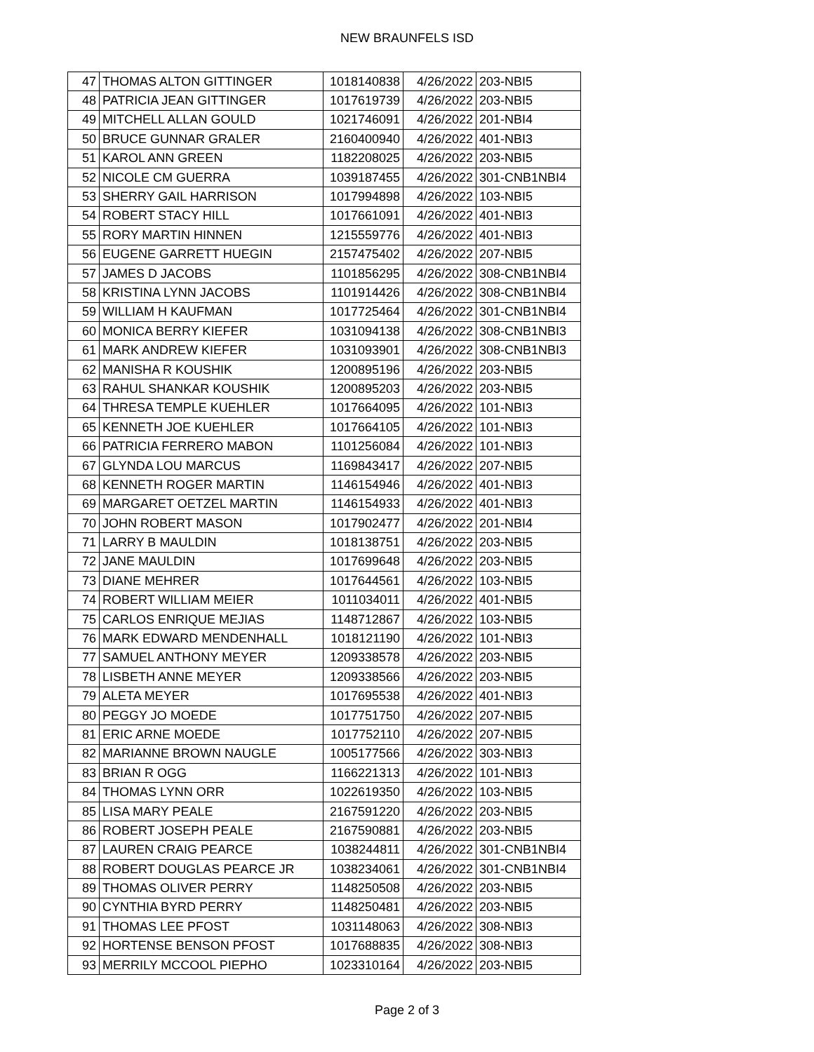NEW BRAUNFELS ISD
| 47 | THOMAS ALTON GITTINGER | 1018140838 | 4/26/2022 | 203-NBI5 |
| 48 | PATRICIA JEAN GITTINGER | 1017619739 | 4/26/2022 | 203-NBI5 |
| 49 | MITCHELL ALLAN GOULD | 1021746091 | 4/26/2022 | 201-NBI4 |
| 50 | BRUCE GUNNAR GRALER | 2160400940 | 4/26/2022 | 401-NBI3 |
| 51 | KAROL ANN GREEN | 1182208025 | 4/26/2022 | 203-NBI5 |
| 52 | NICOLE CM GUERRA | 1039187455 | 4/26/2022 | 301-CNB1NBI4 |
| 53 | SHERRY GAIL HARRISON | 1017994898 | 4/26/2022 | 103-NBI5 |
| 54 | ROBERT STACY HILL | 1017661091 | 4/26/2022 | 401-NBI3 |
| 55 | RORY MARTIN HINNEN | 1215559776 | 4/26/2022 | 401-NBI3 |
| 56 | EUGENE GARRETT HUEGIN | 2157475402 | 4/26/2022 | 207-NBI5 |
| 57 | JAMES D JACOBS | 1101856295 | 4/26/2022 | 308-CNB1NBI4 |
| 58 | KRISTINA LYNN JACOBS | 1101914426 | 4/26/2022 | 308-CNB1NBI4 |
| 59 | WILLIAM H KAUFMAN | 1017725464 | 4/26/2022 | 301-CNB1NBI4 |
| 60 | MONICA BERRY KIEFER | 1031094138 | 4/26/2022 | 308-CNB1NBI3 |
| 61 | MARK ANDREW KIEFER | 1031093901 | 4/26/2022 | 308-CNB1NBI3 |
| 62 | MANISHA R KOUSHIK | 1200895196 | 4/26/2022 | 203-NBI5 |
| 63 | RAHUL SHANKAR KOUSHIK | 1200895203 | 4/26/2022 | 203-NBI5 |
| 64 | THRESA TEMPLE KUEHLER | 1017664095 | 4/26/2022 | 101-NBI3 |
| 65 | KENNETH JOE KUEHLER | 1017664105 | 4/26/2022 | 101-NBI3 |
| 66 | PATRICIA FERRERO MABON | 1101256084 | 4/26/2022 | 101-NBI3 |
| 67 | GLYNDA LOU MARCUS | 1169843417 | 4/26/2022 | 207-NBI5 |
| 68 | KENNETH ROGER MARTIN | 1146154946 | 4/26/2022 | 401-NBI3 |
| 69 | MARGARET OETZEL MARTIN | 1146154933 | 4/26/2022 | 401-NBI3 |
| 70 | JOHN ROBERT MASON | 1017902477 | 4/26/2022 | 201-NBI4 |
| 71 | LARRY B MAULDIN | 1018138751 | 4/26/2022 | 203-NBI5 |
| 72 | JANE MAULDIN | 1017699648 | 4/26/2022 | 203-NBI5 |
| 73 | DIANE MEHRER | 1017644561 | 4/26/2022 | 103-NBI5 |
| 74 | ROBERT WILLIAM MEIER | 1011034011 | 4/26/2022 | 401-NBI5 |
| 75 | CARLOS ENRIQUE MEJIAS | 1148712867 | 4/26/2022 | 103-NBI5 |
| 76 | MARK EDWARD MENDENHALL | 1018121190 | 4/26/2022 | 101-NBI3 |
| 77 | SAMUEL ANTHONY MEYER | 1209338578 | 4/26/2022 | 203-NBI5 |
| 78 | LISBETH ANNE MEYER | 1209338566 | 4/26/2022 | 203-NBI5 |
| 79 | ALETA MEYER | 1017695538 | 4/26/2022 | 401-NBI3 |
| 80 | PEGGY JO MOEDE | 1017751750 | 4/26/2022 | 207-NBI5 |
| 81 | ERIC ARNE MOEDE | 1017752110 | 4/26/2022 | 207-NBI5 |
| 82 | MARIANNE BROWN NAUGLE | 1005177566 | 4/26/2022 | 303-NBI3 |
| 83 | BRIAN R OGG | 1166221313 | 4/26/2022 | 101-NBI3 |
| 84 | THOMAS LYNN ORR | 1022619350 | 4/26/2022 | 103-NBI5 |
| 85 | LISA MARY PEALE | 2167591220 | 4/26/2022 | 203-NBI5 |
| 86 | ROBERT JOSEPH PEALE | 2167590881 | 4/26/2022 | 203-NBI5 |
| 87 | LAUREN CRAIG PEARCE | 1038244811 | 4/26/2022 | 301-CNB1NBI4 |
| 88 | ROBERT DOUGLAS PEARCE JR | 1038234061 | 4/26/2022 | 301-CNB1NBI4 |
| 89 | THOMAS OLIVER PERRY | 1148250508 | 4/26/2022 | 203-NBI5 |
| 90 | CYNTHIA BYRD PERRY | 1148250481 | 4/26/2022 | 203-NBI5 |
| 91 | THOMAS LEE PFOST | 1031148063 | 4/26/2022 | 308-NBI3 |
| 92 | HORTENSE BENSON PFOST | 1017688835 | 4/26/2022 | 308-NBI3 |
| 93 | MERRILY MCCOOL PIEPHO | 1023310164 | 4/26/2022 | 203-NBI5 |
Page 2 of 3